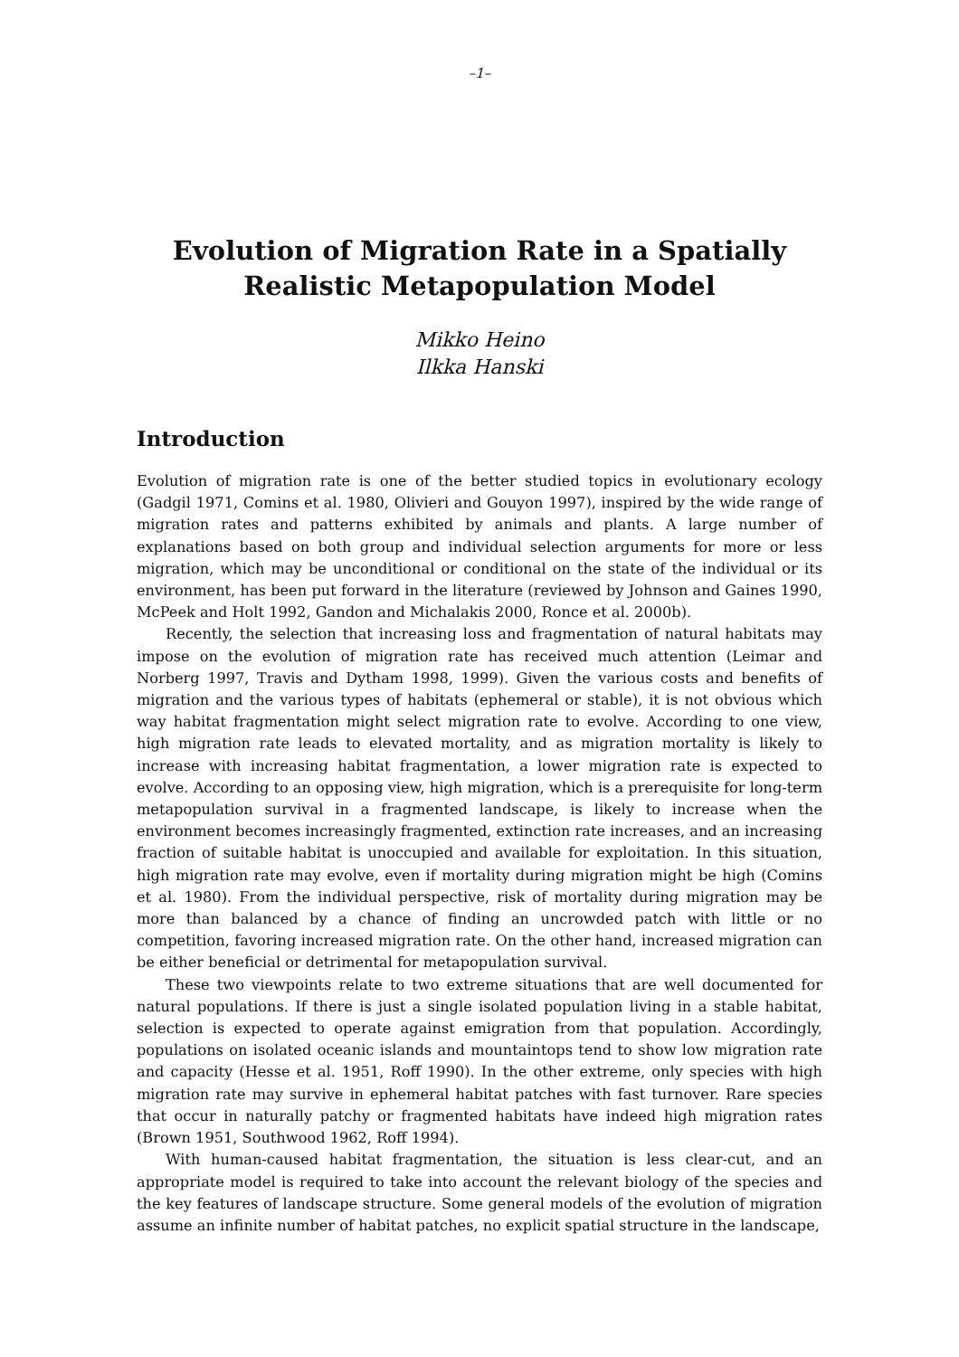–1–
Evolution of Migration Rate in a Spatially
Realistic Metapopulation Model
Mikko Heino
Ilkka Hanski
Introduction
Evolution of migration rate is one of the better studied topics in evolutionary ecology (Gadgil 1971, Comins et al. 1980, Olivieri and Gouyon 1997), inspired by the wide range of migration rates and patterns exhibited by animals and plants. A large number of explanations based on both group and individual selection arguments for more or less migration, which may be unconditional or conditional on the state of the individual or its environment, has been put forward in the literature (reviewed by Johnson and Gaines 1990, McPeek and Holt 1992, Gandon and Michalakis 2000, Ronce et al. 2000b).
Recently, the selection that increasing loss and fragmentation of natural habitats may impose on the evolution of migration rate has received much attention (Leimar and Norberg 1997, Travis and Dytham 1998, 1999). Given the various costs and benefits of migration and the various types of habitats (ephemeral or stable), it is not obvious which way habitat fragmentation might select migration rate to evolve. According to one view, high migration rate leads to elevated mortality, and as migration mortality is likely to increase with increasing habitat fragmentation, a lower migration rate is expected to evolve. According to an opposing view, high migration, which is a prerequisite for long-term metapopulation survival in a fragmented landscape, is likely to increase when the environment becomes increasingly fragmented, extinction rate increases, and an increasing fraction of suitable habitat is unoccupied and available for exploitation. In this situation, high migration rate may evolve, even if mortality during migration might be high (Comins et al. 1980). From the individual perspective, risk of mortality during migration may be more than balanced by a chance of finding an uncrowded patch with little or no competition, favoring increased migration rate. On the other hand, increased migration can be either beneficial or detrimental for metapopulation survival.
These two viewpoints relate to two extreme situations that are well documented for natural populations. If there is just a single isolated population living in a stable habitat, selection is expected to operate against emigration from that population. Accordingly, populations on isolated oceanic islands and mountaintops tend to show low migration rate and capacity (Hesse et al. 1951, Roff 1990). In the other extreme, only species with high migration rate may survive in ephemeral habitat patches with fast turnover. Rare species that occur in naturally patchy or fragmented habitats have indeed high migration rates (Brown 1951, Southwood 1962, Roff 1994).
With human-caused habitat fragmentation, the situation is less clear-cut, and an appropriate model is required to take into account the relevant biology of the species and the key features of landscape structure. Some general models of the evolution of migration assume an infinite number of habitat patches, no explicit spatial structure in the landscape,